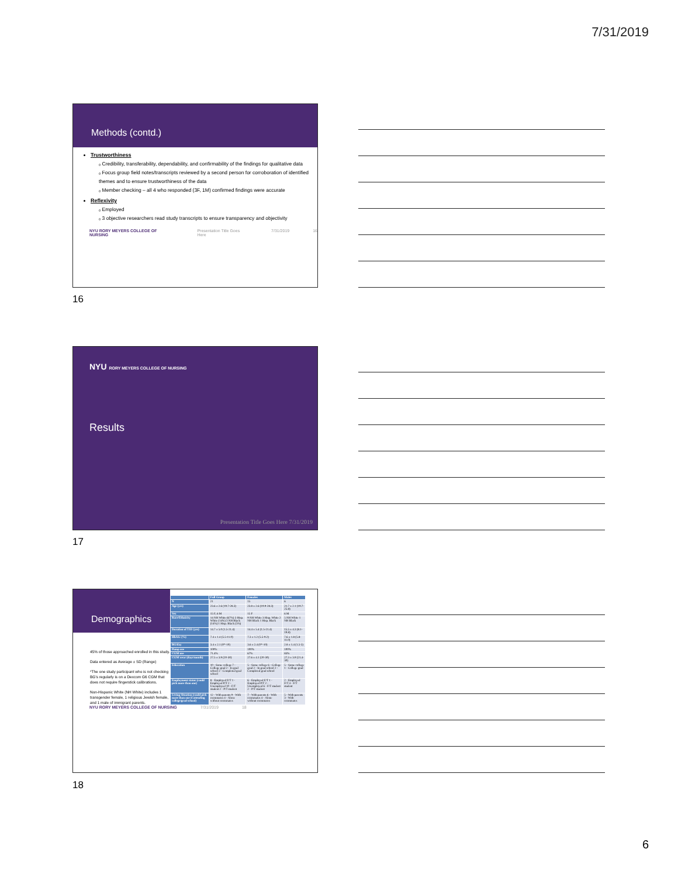7/31/2019
Methods (contd.)
Trustworthiness
ₒ Credibility, transferability, dependability, and confirmability of the findings for qualitative data
ₒ Focus group field notes/transcripts reviewed by a second person for corroboration of identified themes and to ensure trustworthiness of the data
ₒ Member checking – all 4 who responded (3F, 1M) confirmed findings were accurate
Reflexivity
ₒ Employed
ₒ 3 objective researchers read study transcripts to ensure transparency and objectivity
NYU RORY MEYERS COLLEGE OF NURSING Presentation Title Goes Here 7/31/2019 16
16
NYU RORY MEYERS COLLEGE OF NURSING
Results
Presentation Title Goes Here 7/31/2019
17
Demographics
45% of those approached enrolled in this study.
Data entered as Average ± SD (Range)
*The one study participant who is not checking BG's regularly is on a Dexcom G6 CGM that does not require fingerstick calibrations.
Non-Hispanic White (NH White) includes 1 transgender female, 1 religious Jewish female, and 1 male of immigrant parents.
| | Full Group | Females | Males |
| --- | --- | --- | --- |
| N | 21 | 15 | 6 |
| Age (yrs) | 23.6 ± 2.6 (19.7-28.3) | 23.8 ± 2.6 (19.9-28.3) | 21.7 ± 2.1 (19.7-25.8) |
| Sex | 15 F, 6 M | 15 F | 6 M |
| Race/Ethnicity | 14 NH White (67%) 3 Hisp. White (14%) 3 NH Black (14%) 1 Hisp. Black (5%) | 9 NH White 3 Hisp. White 2 NH Black 1 Hisp. Black | 5 NH White 1 NH Black |
| Duration of T1D (yrs) | 14.7 ± 5.0 (1.5-21.4) | 14.4 ± 5.4 (1.5-21.4) | 15.5 ± 4.3 (8.1-19.8) |
| HbA1c (%) | 7.4 ± 1.4 (5.5-11.0) | 7.3 ± 1.2 (5.5-9.2) | 7.6 ± 1.8 (5.8-11.0) |
| BG/day | 3.4 ± 2.1 (0*-10) | 3.6 ± 2.4 (0*-10) | 2.8 ± 1.4 (1.5-5) |
| Pump use | 100% | 100% | 100% |
| CGM use | 71.4% | 67% | 83% |
| CGM wear (days/month) | 27.5 ± 3.9 (20-30) | 27.6 ± 4.1 (20-30) | 27.3 ± 3.9 (21.4-30) |
| Education | 10 - Some college 7 - College grad 2 - In grad school 2 - Completed grad school | 5 - Some college 6 - College grad 2 - In grad school 2 - Completed grad school | 5 - Some college 1 - College grad |
| Employment status (could pick more than one) | 8 - Employed F/T 1 - Employed P/T 2 - Unemployed 10 - F/T student 2 - P/T student | 6 - Employed F/T 1 - Employed P/T 2 - Unemployed 6 - F/T student 2 - P/T student | 2 - Employed F/T 4 - F/T student |
| Living Situation (could pick more than one if attending college/grad school) | 12 - With parents 9 - With roommates 4 - Alone without roommates | 7 - With parents 6 - With roommates 4 - Alone without roommates | 5 - With parents 3 - With roommates |
NYU RORY MEYERS COLLEGE OF NURSING 7/31/2019 18
18
6